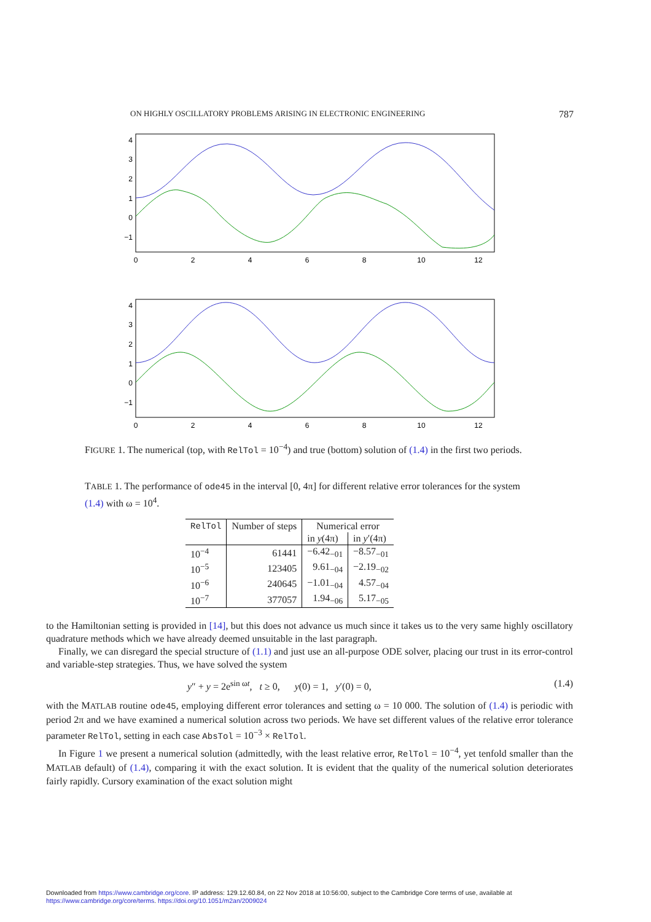ON HIGHLY OSCILLATORY PROBLEMS ARISING IN ELECTRONIC ENGINEERING 787
4
3
2
1
0
−1
4
3
2
1
0
−1
0
2
4
6
8
10
12
0
2
4
6
8
10
12
FIGURE 1. The numerical (top, with RelTol = 10<sup>−4</sup>) and true (bottom) solution of (1.4) in the first two periods.
TABLE 1. The performance of ode45 in the interval [0, 4π] for different relative error tolerances for the system (1.4) with ω = 10<sup>4</sup>.
| RelTol | Number of steps | Numerical error | |
| --- | --- | --- | --- |
| | | in y (4π) | in y ′(4π) |
| 10<sup>−4</sup> | 61441 | −6.42<sub>−01</sub> | −8.57<sub>−01</sub> |
| 10<sup>−5</sup> | 123405 | 9.61<sub>−04</sub> | −2.19<sub>−02</sub> |
| 10<sup>−6</sup> | 240645 | −1.01<sub>−04</sub> | 4.57<sub>−04</sub> |
| 10<sup>−7</sup> | 377057 | 1.94<sub>−06</sub> | 5.17<sub>−05</sub> |
to the Hamiltonian setting is provided in [14], but this does not advance us much since it takes us to the very same highly oscillatory quadrature methods which we have already deemed unsuitable in the last paragraph.
Finally, we can disregard the special structure of (1.1) and just use an all-purpose ODE solver, placing our trust in its error-control and variable-step strategies. Thus, we have solved the system
y″ + y = 2e<sup>sin ωt</sup>, t ≥ 0, y(0) = 1, y′(0) = 0, (1.4)
with the MATLAB routine ode45, employing different error tolerances and setting ω = 10 000. The solution of (1.4) is periodic with period 2π and we have examined a numerical solution across two periods. We have set different values of the relative error tolerance parameter RelTol, setting in each case AbsTol = 10<sup>−3</sup> × RelTol.
In Figure 1 we present a numerical solution (admittedly, with the least relative error, RelTol = 10<sup>−4</sup>, yet tenfold smaller than the MATLAB default) of (1.4), comparing it with the exact solution. It is evident that the quality of the numerical solution deteriorates fairly rapidly. Cursory examination of the exact solution might
Downloaded from https://www.cambridge.org/core. IP address: 129.12.60.84, on 22 Nov 2018 at 10:56:00, subject to the Cambridge Core terms of use, available at
https://www.cambridge.org/core/terms. https://doi.org/10.1051/m2an/2009024